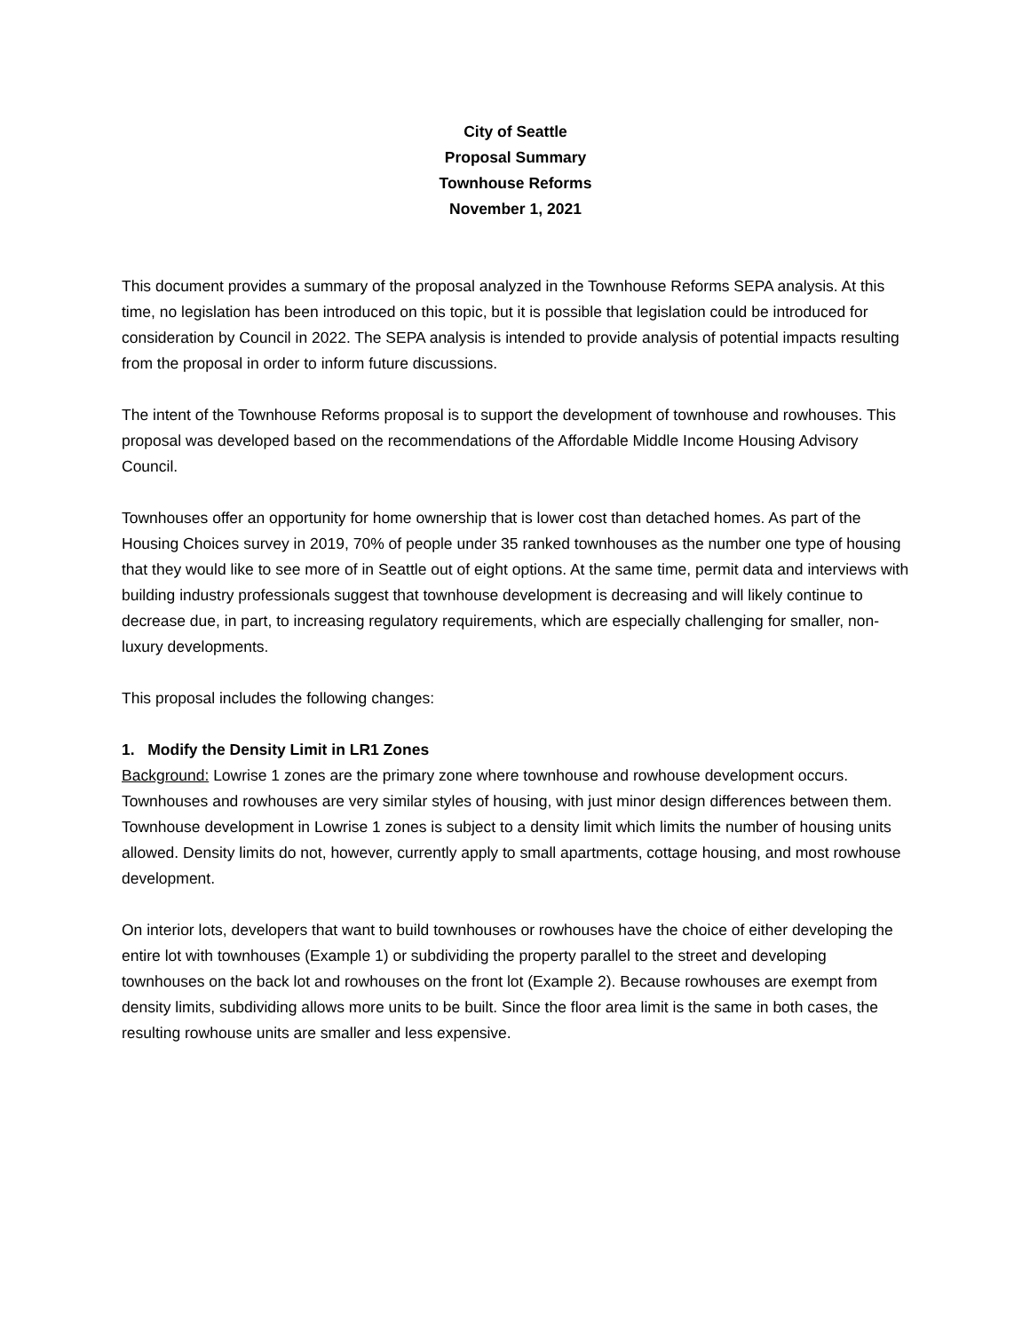City of Seattle
Proposal Summary
Townhouse Reforms
November 1, 2021
This document provides a summary of the proposal analyzed in the Townhouse Reforms SEPA analysis. At this time, no legislation has been introduced on this topic, but it is possible that legislation could be introduced for consideration by Council in 2022. The SEPA analysis is intended to provide analysis of potential impacts resulting from the proposal in order to inform future discussions.
The intent of the Townhouse Reforms proposal is to support the development of townhouse and rowhouses. This proposal was developed based on the recommendations of the Affordable Middle Income Housing Advisory Council.
Townhouses offer an opportunity for home ownership that is lower cost than detached homes. As part of the Housing Choices survey in 2019, 70% of people under 35 ranked townhouses as the number one type of housing that they would like to see more of in Seattle out of eight options. At the same time, permit data and interviews with building industry professionals suggest that townhouse development is decreasing and will likely continue to decrease due, in part, to increasing regulatory requirements, which are especially challenging for smaller, non-luxury developments.
This proposal includes the following changes:
1. Modify the Density Limit in LR1 Zones
Background: Lowrise 1 zones are the primary zone where townhouse and rowhouse development occurs. Townhouses and rowhouses are very similar styles of housing, with just minor design differences between them. Townhouse development in Lowrise 1 zones is subject to a density limit which limits the number of housing units allowed. Density limits do not, however, currently apply to small apartments, cottage housing, and most rowhouse development.
On interior lots, developers that want to build townhouses or rowhouses have the choice of either developing the entire lot with townhouses (Example 1) or subdividing the property parallel to the street and developing townhouses on the back lot and rowhouses on the front lot (Example 2). Because rowhouses are exempt from density limits, subdividing allows more units to be built. Since the floor area limit is the same in both cases, the resulting rowhouse units are smaller and less expensive.